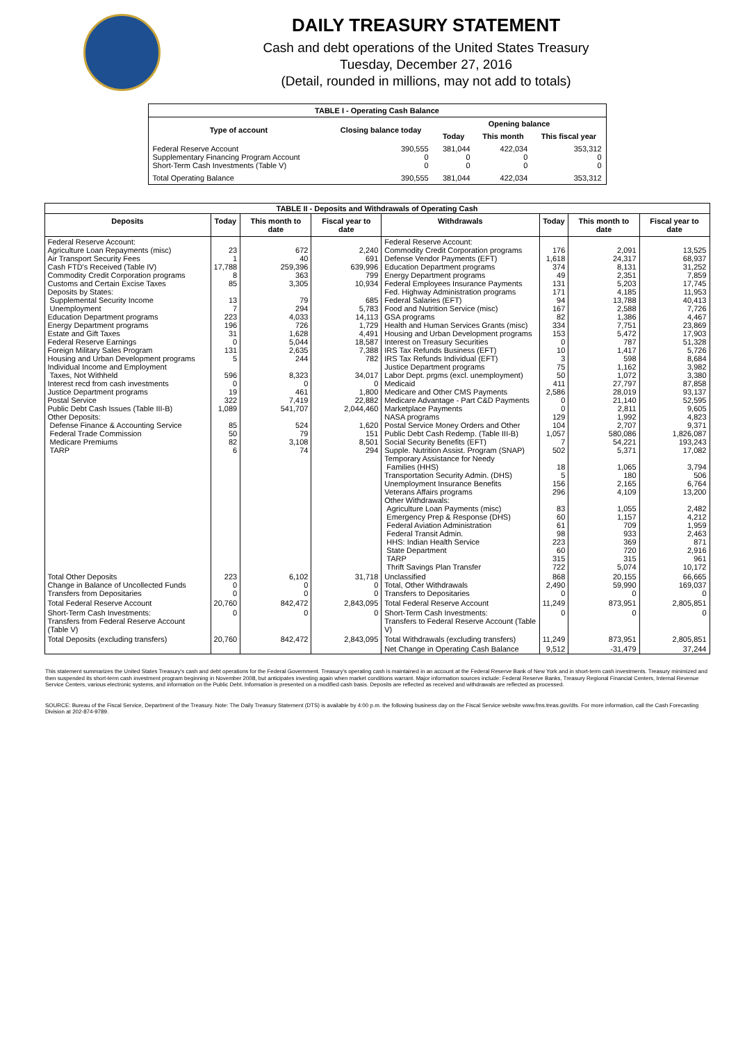DAILY TREASURY STATEMENT
Cash and debt operations of the United States Treasury
Tuesday, December 27, 2016
(Detail, rounded in millions, may not add to totals)
| TABLE I - Operating Cash Balance | | | | |
| Type of account | Closing balance today | Opening balance | | |
| | | Today | This month | This fiscal year |
| Federal Reserve Account Supplementary Financing Program Account Short-Term Cash Investments (Table V) | 390,555 0 0 | 381,044 0 0 | 422,034 0 0 | 353,312 0 0 |
| Total Operating Balance | 390,555 | 381,044 | 422,034 | 353,312 |
| TABLE II - Deposits and Withdrawals of Operating Cash | | | | | | | |
| Deposits | Today | This month to date | Fiscal year to date | Withdrawals | Today | This month to date | Fiscal year to date |
| Federal Reserve Account: Agriculture Loan Repayments (misc) Air Transport Security Fees Cash FTD's Received (Table IV) Commodity Credit Corporation programs Customs and Certain Excise Taxes Deposits by States: Supplemental Security Income Unemployment Education Department programs Energy Department programs Estate and Gift Taxes Federal Reserve Earnings Foreign Military Sales Program Housing and Urban Development programs Individual Income and Employment Taxes, Not Withheld Interest recd from cash investments Justice Department programs Postal Service Public Debt Cash Issues (Table III-B) Other Deposits: Defense Finance & Accounting Service Federal Trade Commission Medicare Premiums TARP | 23 1 17,788 8 85 13 7 223 196 31 0 131 5 596 0 19 322 1,089 85 50 82 6 | 672 40 259,396 363 3,305 79 294 4,033 726 1,628 5,044 2,635 244 8,323 0 461 7,419 541,707 524 79 3,108 74 | 2,240 691 639,996 799 10,934 685 5,783 14,113 1,729 4,491 18,587 7,388 782 34,017 0 1,800 22,882 2,044,460 1,620 151 8,501 294 | Federal Reserve Account: Commodity Credit Corporation programs Defense Vendor Payments (EFT) Education Department programs Energy Department programs Federal Employees Insurance Payments Fed. Highway Administration programs Federal Salaries (EFT) Food and Nutrition Service (misc) GSA programs Health and Human Services Grants (misc) Housing and Urban Development programs Interest on Treasury Securities IRS Tax Refunds Business (EFT) IRS Tax Refunds Individual (EFT) Justice Department programs Labor Dept. prgms (excl. unemployment) Medicaid Medicare and Other CMS Payments Medicare Advantage - Part C&D Payments Marketplace Payments NASA programs Postal Service Money Orders and Other Public Debt Cash Redemp. (Table III-B) Social Security Benefits (EFT) Supple. Nutrition Assist. Program (SNAP) Temporary Assistance for Needy Families (HHS) Transportation Security Admin. (DHS) Unemployment Insurance Benefits Veterans Affairs programs Other Withdrawals: Agriculture Loan Payments (misc) Emergency Prep & Response (DHS) Federal Aviation Administration Federal Transit Admin. HHS: Indian Health Service State Department TARP Thrift Savings Plan Transfer | 176 1,618 374 49 131 171 94 167 82 334 153 0 10 3 75 50 411 2,586 0 0 129 104 1,057 7 502 18 5 156 296 83 60 61 98 223 60 315 722 | 2,091 24,317 8,131 2,351 5,203 4,185 13,788 2,588 1,386 7,751 5,472 787 1,417 598 1,162 1,072 27,797 28,019 21,140 2,811 1,992 2,707 580,086 54,221 5,371 1,065 180 2,165 4,109 1,055 1,157 709 933 369 720 315 5,074 | 13,525 68,937 31,252 7,859 17,745 11,953 40,413 7,726 4,467 23,869 17,903 51,328 5,726 8,684 3,982 3,380 87,858 93,137 52,595 9,605 4,823 9,371 1,826,087 193,243 17,082 3,794 506 6,764 13,200 2,482 4,212 1,959 2,463 871 2,916 961 10,172 |
| Total Other Deposits Change in Balance of Uncollected Funds Transfers from Depositaries | 223 0 0 | 6,102 0 0 | 31,718 0 0 | Unclassified Total, Other Withdrawals Transfers to Depositaries | 868 2,490 0 | 20,155 59,990 0 | 66,665 169,037 0 |
| Total Federal Reserve Account | 20,760 | 842,472 | 2,843,095 | Total Federal Reserve Account | 11,249 | 873,951 | 2,805,851 |
| Short-Term Cash Investments: Transfers from Federal Reserve Account (Table V) | 0 | 0 | 0 | Short-Term Cash Investments: Transfers to Federal Reserve Account (Table V) | 0 | 0 | 0 |
| Total Deposits (excluding transfers) | 20,760 | 842,472 | 2,843,095 | Total Withdrawals (excluding transfers) | 11,249 | 873,951 | 2,805,851 |
| | | | | Net Change in Operating Cash Balance | 9,512 | -31,479 | 37,244 |
This statement summarizes the United States Treasury's cash and debt operations for the Federal Government. Treasury's operating cash is maintained in an account at the Federal Reserve Bank of New York and in short-term cash investments. Treasury minimized and then suspended its short-term cash investment program beginning in November 2008, but anticipates investing again when market conditions warrant. Major information sources include: Federal Reserve Banks, Treasury Regional Financial Centers, Internal Revenue Service Centers, various electronic systems, and information on the Public Debt. Information is presented on a modified cash basis. Deposits are reflected as received and withdrawals are reflected as processed.
SOURCE: Bureau of the Fiscal Service, Department of the Treasury. Note: The Daily Treasury Statement (DTS) is available by 4:00 p.m. the following business day on the Fiscal Service website www.fms.treas.gov/dts. For more information, call the Cash Forecasting Division at 202-874-9789.